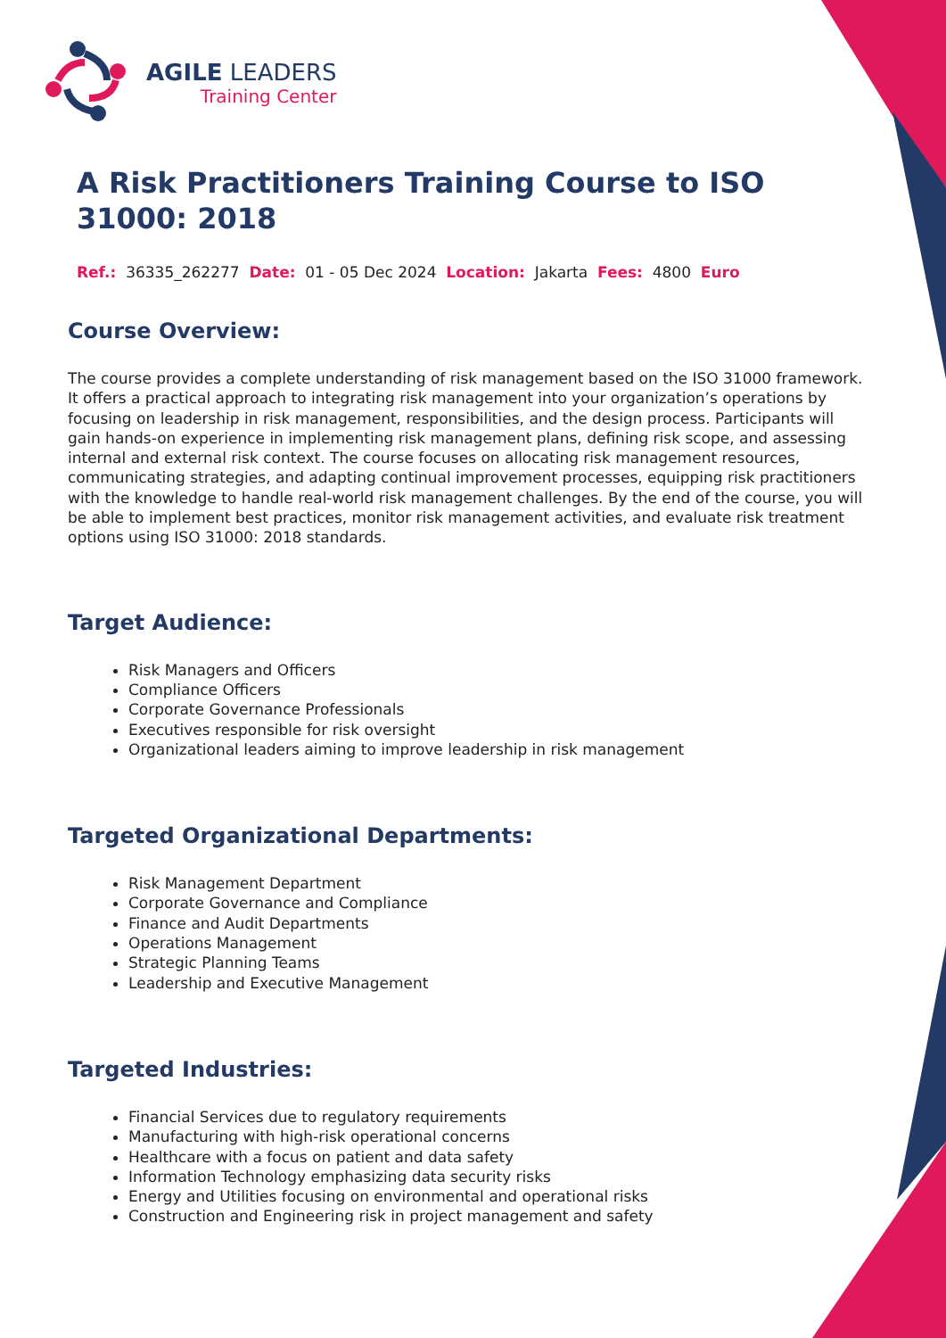AGILE LEADERS
Training Center
A Risk Practitioners Training Course to ISO 31000: 2018
Ref.: 36335_262277 Date: 01 - 05 Dec 2024 Location: Jakarta Fees: 4800 Euro
Course Overview:
The course provides a complete understanding of risk management based on the ISO 31000 framework. It offers a practical approach to integrating risk management into your organization’s operations by focusing on leadership in risk management, responsibilities, and the design process. Participants will gain hands-on experience in implementing risk management plans, defining risk scope, and assessing internal and external risk context. The course focuses on allocating risk management resources, communicating strategies, and adapting continual improvement processes, equipping risk practitioners with the knowledge to handle real-world risk management challenges. By the end of the course, you will be able to implement best practices, monitor risk management activities, and evaluate risk treatment options using ISO 31000: 2018 standards.
Target Audience:
Risk Managers and Officers
Compliance Officers
Corporate Governance Professionals
Executives responsible for risk oversight
Organizational leaders aiming to improve leadership in risk management
Targeted Organizational Departments:
Risk Management Department
Corporate Governance and Compliance
Finance and Audit Departments
Operations Management
Strategic Planning Teams
Leadership and Executive Management
Targeted Industries:
Financial Services due to regulatory requirements
Manufacturing with high-risk operational concerns
Healthcare with a focus on patient and data safety
Information Technology emphasizing data security risks
Energy and Utilities focusing on environmental and operational risks
Construction and Engineering risk in project management and safety